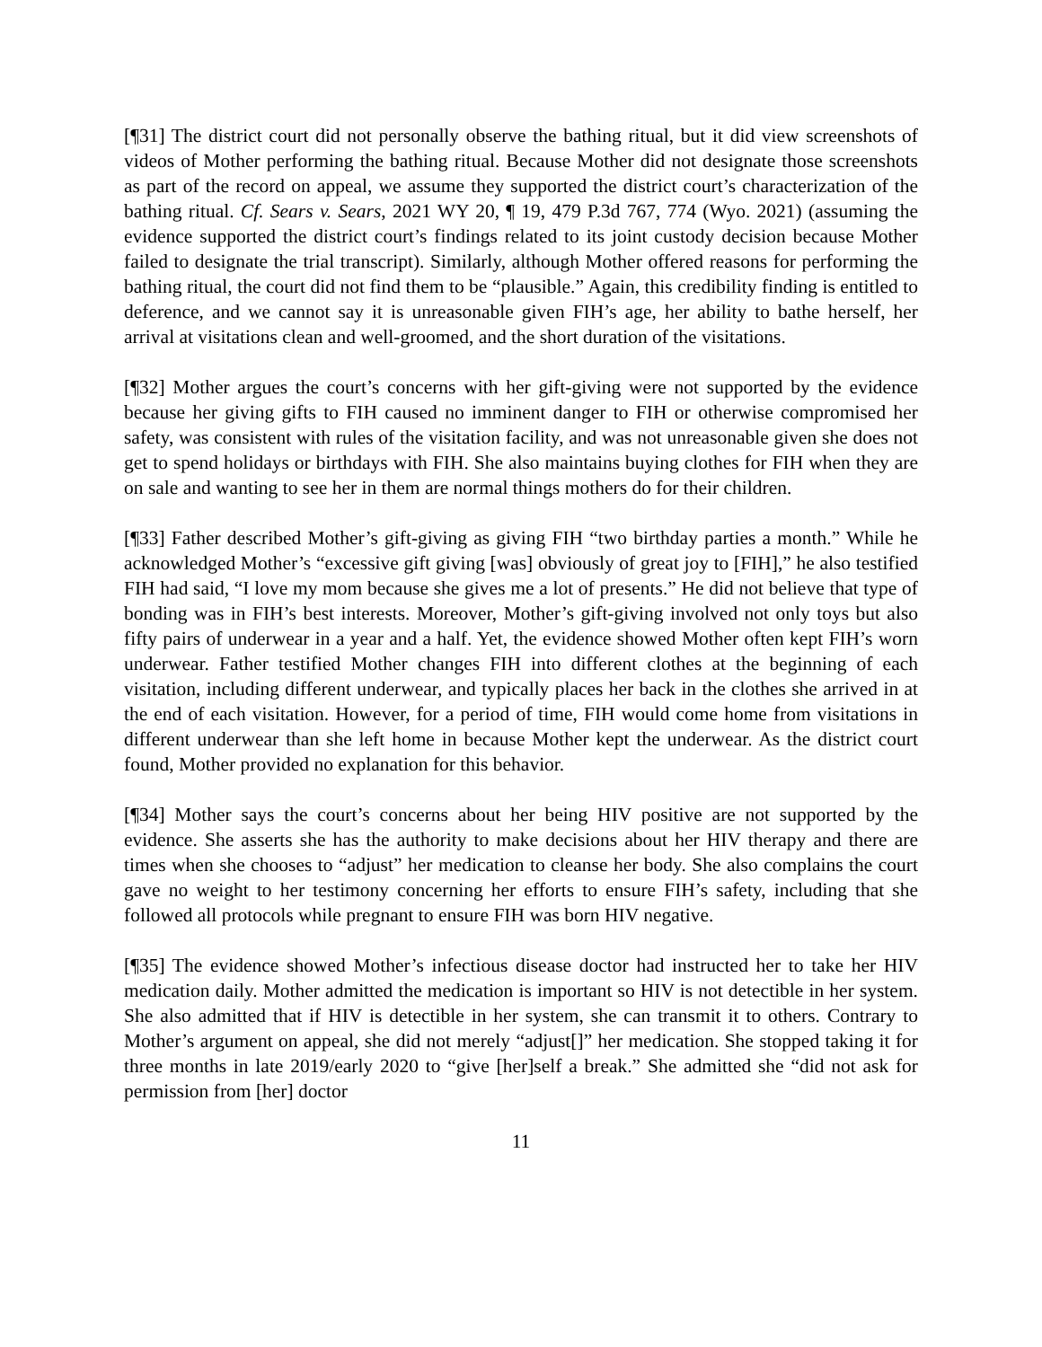[¶31] The district court did not personally observe the bathing ritual, but it did view screenshots of videos of Mother performing the bathing ritual. Because Mother did not designate those screenshots as part of the record on appeal, we assume they supported the district court’s characterization of the bathing ritual. Cf. Sears v. Sears, 2021 WY 20, ¶ 19, 479 P.3d 767, 774 (Wyo. 2021) (assuming the evidence supported the district court’s findings related to its joint custody decision because Mother failed to designate the trial transcript). Similarly, although Mother offered reasons for performing the bathing ritual, the court did not find them to be “plausible.” Again, this credibility finding is entitled to deference, and we cannot say it is unreasonable given FIH’s age, her ability to bathe herself, her arrival at visitations clean and well-groomed, and the short duration of the visitations.
[¶32] Mother argues the court’s concerns with her gift-giving were not supported by the evidence because her giving gifts to FIH caused no imminent danger to FIH or otherwise compromised her safety, was consistent with rules of the visitation facility, and was not unreasonable given she does not get to spend holidays or birthdays with FIH. She also maintains buying clothes for FIH when they are on sale and wanting to see her in them are normal things mothers do for their children.
[¶33] Father described Mother’s gift-giving as giving FIH “two birthday parties a month.” While he acknowledged Mother’s “excessive gift giving [was] obviously of great joy to [FIH],” he also testified FIH had said, “I love my mom because she gives me a lot of presents.” He did not believe that type of bonding was in FIH’s best interests. Moreover, Mother’s gift-giving involved not only toys but also fifty pairs of underwear in a year and a half. Yet, the evidence showed Mother often kept FIH’s worn underwear. Father testified Mother changes FIH into different clothes at the beginning of each visitation, including different underwear, and typically places her back in the clothes she arrived in at the end of each visitation. However, for a period of time, FIH would come home from visitations in different underwear than she left home in because Mother kept the underwear. As the district court found, Mother provided no explanation for this behavior.
[¶34] Mother says the court’s concerns about her being HIV positive are not supported by the evidence. She asserts she has the authority to make decisions about her HIV therapy and there are times when she chooses to “adjust” her medication to cleanse her body. She also complains the court gave no weight to her testimony concerning her efforts to ensure FIH’s safety, including that she followed all protocols while pregnant to ensure FIH was born HIV negative.
[¶35] The evidence showed Mother’s infectious disease doctor had instructed her to take her HIV medication daily. Mother admitted the medication is important so HIV is not detectible in her system. She also admitted that if HIV is detectible in her system, she can transmit it to others. Contrary to Mother’s argument on appeal, she did not merely “adjust[]” her medication. She stopped taking it for three months in late 2019/early 2020 to “give [her]self a break.” She admitted she “did not ask for permission from [her] doctor
11